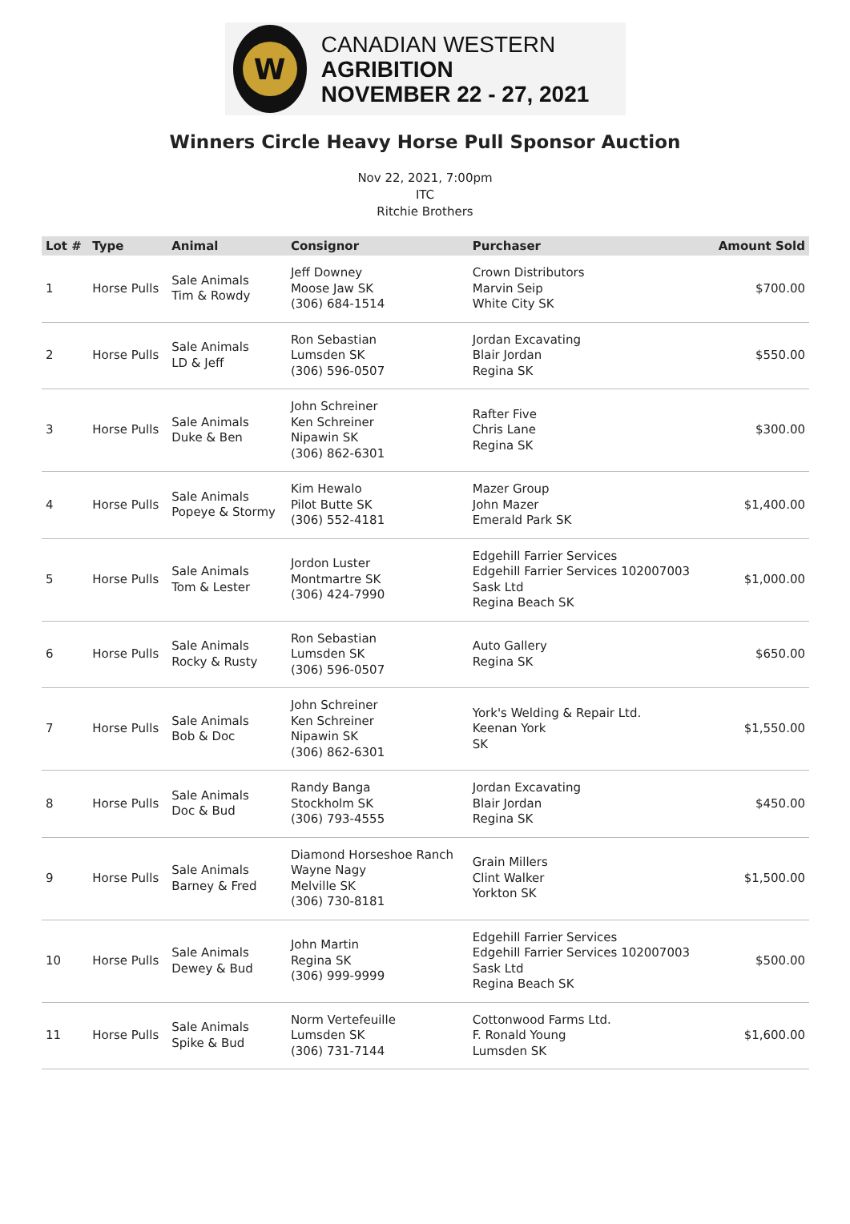W
CANADIAN WESTERN AGRIBITION
NOVEMBER 22 - 27, 2021
Winners Circle Heavy Horse Pull Sponsor Auction
Nov 22, 2021, 7:00pm
ITC
Ritchie Brothers
| Lot # | Type | Animal | Consignor | Purchaser | Amount Sold |
| --- | --- | --- | --- | --- | --- |
| 1 | Horse Pulls | Sale Animals Tim & Rowdy | Jeff Downey Moose Jaw SK (306) 684-1514 | Crown Distributors Marvin Seip White City SK | $700.00 |
| 2 | Horse Pulls | Sale Animals LD & Jeff | Ron Sebastian Lumsden SK (306) 596-0507 | Jordan Excavating Blair Jordan Regina SK | $550.00 |
| 3 | Horse Pulls | Sale Animals Duke & Ben | John Schreiner Ken Schreiner Nipawin SK (306) 862-6301 | Rafter Five Chris Lane Regina SK | $300.00 |
| 4 | Horse Pulls | Sale Animals Popeye & Stormy | Kim Hewalo Pilot Butte SK (306) 552-4181 | Mazer Group John Mazer Emerald Park SK | $1,400.00 |
| 5 | Horse Pulls | Sale Animals Tom & Lester | Jordon Luster Montmartre SK (306) 424-7990 | Edgehill Farrier Services Edgehill Farrier Services 102007003 Sask Ltd Regina Beach SK | $1,000.00 |
| 6 | Horse Pulls | Sale Animals Rocky & Rusty | Ron Sebastian Lumsden SK (306) 596-0507 | Auto Gallery Regina SK | $650.00 |
| 7 | Horse Pulls | Sale Animals Bob & Doc | John Schreiner Ken Schreiner Nipawin SK (306) 862-6301 | York's Welding & Repair Ltd. Keenan York SK | $1,550.00 |
| 8 | Horse Pulls | Sale Animals Doc & Bud | Randy Banga Stockholm SK (306) 793-4555 | Jordan Excavating Blair Jordan Regina SK | $450.00 |
| 9 | Horse Pulls | Sale Animals Barney & Fred | Diamond Horseshoe Ranch Wayne Nagy Melville SK (306) 730-8181 | Grain Millers Clint Walker Yorkton SK | $1,500.00 |
| 10 | Horse Pulls | Sale Animals Dewey & Bud | John Martin Regina SK (306) 999-9999 | Edgehill Farrier Services Edgehill Farrier Services 102007003 Sask Ltd Regina Beach SK | $500.00 |
| 11 | Horse Pulls | Sale Animals Spike & Bud | Norm Vertefeuille Lumsden SK (306) 731-7144 | Cottonwood Farms Ltd. F. Ronald Young Lumsden SK | $1,600.00 |